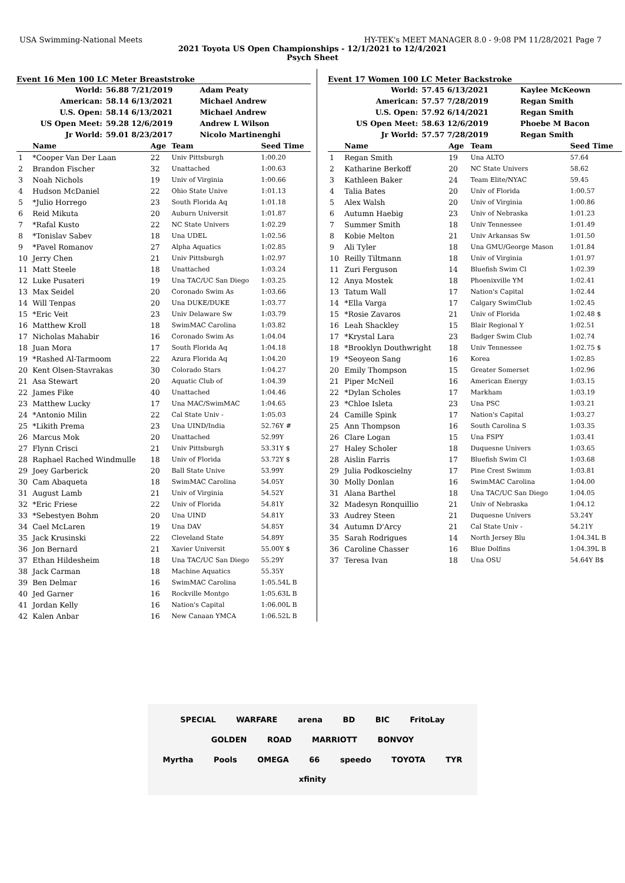USA Swimming-National Meets HY-TEK's MEET MANAGER 8.0 - 9:08 PM 11/28/2021 Page 7
2021 Toyota US Open Championships - 12/1/2021 to 12/4/2021
Psych Sheet
Event 16 Men 100 LC Meter Breaststroke
| World: | 56.88 7/21/2019 | Adam Peaty |
| American: | 58.14 6/13/2021 | Michael Andrew |
| U.S. Open: | 58.14 6/13/2021 | Michael Andrew |
| US Open Meet: | 59.28 12/6/2019 | Andrew L Wilson |
| Jr World: | 59.01 8/23/2017 | Nicolo Martinenghi |
| | Name | Age | Team | Seed Time |
| --- | --- | --- | --- | --- |
| 1 | *Cooper Van Der Laan | 22 | Univ Pittsburgh | 1:00.20 |
| 2 | Brandon Fischer | 32 | Unattached | 1:00.63 |
| 3 | Noah Nichols | 19 | Univ of Virginia | 1:00.66 |
| 4 | Hudson McDaniel | 22 | Ohio State Unive | 1:01.13 |
| 5 | *Julio Horrego | 23 | South Florida Aq | 1:01.18 |
| 6 | Reid Mikuta | 20 | Auburn Universit | 1:01.87 |
| 7 | *Rafal Kusto | 22 | NC State Univers | 1:02.29 |
| 8 | *Tonislav Sabev | 18 | Una UDEL | 1:02.56 |
| 9 | *Pavel Romanov | 27 | Alpha Aquatics | 1:02.85 |
| 10 | Jerry Chen | 21 | Univ Pittsburgh | 1:02.97 |
| 11 | Matt Steele | 18 | Unattached | 1:03.24 |
| 12 | Luke Pusateri | 19 | Una TAC/UC San Diego | 1:03.25 |
| 13 | Max Seidel | 20 | Coronado Swim As | 1:03.66 |
| 14 | Will Tenpas | 20 | Una DUKE/DUKE | 1:03.77 |
| 15 | *Eric Veit | 23 | Univ Delaware Sw | 1:03.79 |
| 16 | Matthew Kroll | 18 | SwimMAC Carolina | 1:03.82 |
| 17 | Nicholas Mahabir | 16 | Coronado Swim As | 1:04.04 |
| 18 | Juan Mora | 17 | South Florida Aq | 1:04.18 |
| 19 | *Rashed Al-Tarmoom | 22 | Azura Florida Aq | 1:04.20 |
| 20 | Kent Olsen-Stavrakas | 30 | Colorado Stars | 1:04.27 |
| 21 | Asa Stewart | 20 | Aquatic Club of | 1:04.39 |
| 22 | James Fike | 40 | Unattached | 1:04.46 |
| 23 | Matthew Lucky | 17 | Una MAC/SwimMAC | 1:04.65 |
| 24 | *Antonio Milin | 22 | Cal State Univ - | 1:05.03 |
| 25 | *Likith Prema | 23 | Una UIND/India | 52.76Y # |
| 26 | Marcus Mok | 20 | Unattached | 52.99Y |
| 27 | Flynn Crisci | 21 | Univ Pittsburgh | 53.31Y $ |
| 28 | Raphael Rached Windmulle | 18 | Univ of Florida | 53.72Y $ |
| 29 | Joey Garberick | 20 | Ball State Unive | 53.99Y |
| 30 | Cam Abaqueta | 18 | SwimMAC Carolina | 54.05Y |
| 31 | August Lamb | 21 | Univ of Virginia | 54.52Y |
| 32 | *Eric Friese | 22 | Univ of Florida | 54.81Y |
| 33 | *Sebestyen Bohm | 20 | Una UIND | 54.81Y |
| 34 | Cael McLaren | 19 | Una DAV | 54.85Y |
| 35 | Jack Krusinski | 22 | Cleveland State | 54.89Y |
| 36 | Jon Bernard | 21 | Xavier Universit | 55.00Y $ |
| 37 | Ethan Hildesheim | 18 | Una TAC/UC San Diego | 55.29Y |
| 38 | Jack Carman | 18 | Machine Aquatics | 55.35Y |
| 39 | Ben Delmar | 16 | SwimMAC Carolina | 1:05.54L B |
| 40 | Jed Garner | 16 | Rockville Montgo | 1:05.63L B |
| 41 | Jordan Kelly | 16 | Nation's Capital | 1:06.00L B |
| 42 | Kalen Anbar | 16 | New Canaan YMCA | 1:06.52L B |
Event 17 Women 100 LC Meter Backstroke
| World: | 57.45 6/13/2021 | Kaylee McKeown |
| American: | 57.57 7/28/2019 | Regan Smith |
| U.S. Open: | 57.92 6/14/2021 | Regan Smith |
| US Open Meet: | 58.63 12/6/2019 | Phoebe M Bacon |
| Jr World: | 57.57 7/28/2019 | Regan Smith |
| | Name | Age | Team | Seed Time |
| --- | --- | --- | --- | --- |
| 1 | Regan Smith | 19 | Una ALTO | 57.64 |
| 2 | Katharine Berkoff | 20 | NC State Univers | 58.62 |
| 3 | Kathleen Baker | 24 | Team Elite/NYAC | 59.45 |
| 4 | Talia Bates | 20 | Univ of Florida | 1:00.57 |
| 5 | Alex Walsh | 20 | Univ of Virginia | 1:00.86 |
| 6 | Autumn Haebig | 23 | Univ of Nebraska | 1:01.23 |
| 7 | Summer Smith | 18 | Univ Tennessee | 1:01.49 |
| 8 | Kobie Melton | 21 | Univ Arkansas Sw | 1:01.50 |
| 9 | Ali Tyler | 18 | Una GMU/George Mason | 1:01.84 |
| 10 | Reilly Tiltmann | 18 | Univ of Virginia | 1:01.97 |
| 11 | Zuri Ferguson | 14 | Bluefish Swim Cl | 1:02.39 |
| 12 | Anya Mostek | 18 | Phoenixville YM | 1:02.41 |
| 13 | Tatum Wall | 17 | Nation's Capital | 1:02.44 |
| 14 | *Ella Varga | 17 | Calgary SwimClub | 1:02.45 |
| 15 | *Rosie Zavaros | 21 | Univ of Florida | 1:02.48 $ |
| 16 | Leah Shackley | 15 | Blair Regional Y | 1:02.51 |
| 17 | *Krystal Lara | 23 | Badger Swim Club | 1:02.74 |
| 18 | *Brooklyn Douthwright | 18 | Univ Tennessee | 1:02.75 $ |
| 19 | *Seoyeon Sang | 16 | Korea | 1:02.85 |
| 20 | Emily Thompson | 15 | Greater Somerset | 1:02.96 |
| 21 | Piper McNeil | 16 | American Energy | 1:03.15 |
| 22 | *Dylan Scholes | 17 | Markham | 1:03.19 |
| 23 | *Chloe Isleta | 23 | Una PSC | 1:03.21 |
| 24 | Camille Spink | 17 | Nation's Capital | 1:03.27 |
| 25 | Ann Thompson | 16 | South Carolina S | 1:03.35 |
| 26 | Clare Logan | 15 | Una FSPY | 1:03.41 |
| 27 | Haley Scholer | 18 | Duquesne Univers | 1:03.65 |
| 28 | Aislin Farris | 17 | Bluefish Swim Cl | 1:03.68 |
| 29 | Julia Podkoscielny | 17 | Pine Crest Swimm | 1:03.81 |
| 30 | Molly Donlan | 16 | SwimMAC Carolina | 1:04.00 |
| 31 | Alana Barthel | 18 | Una TAC/UC San Diego | 1:04.05 |
| 32 | Madesyn Ronquillio | 21 | Univ of Nebraska | 1:04.12 |
| 33 | Audrey Steen | 21 | Duquesne Univers | 53.24Y |
| 34 | Autumn D'Arcy | 21 | Cal State Univ - | 54.21Y |
| 35 | Sarah Rodrigues | 14 | North Jersey Blu | 1:04.34L B |
| 36 | Caroline Chasser | 16 | Blue Dolfins | 1:04.39L B |
| 37 | Teresa Ivan | 18 | Una OSU | 54.64Y B$ |
SPECIAL WARFARE arena BD BIC FritoLay GOLDEN ROAD MARRIOTT BONVOY
Myrtha Pools OMEGA 66 speedo TOYOTA TYR xfinity